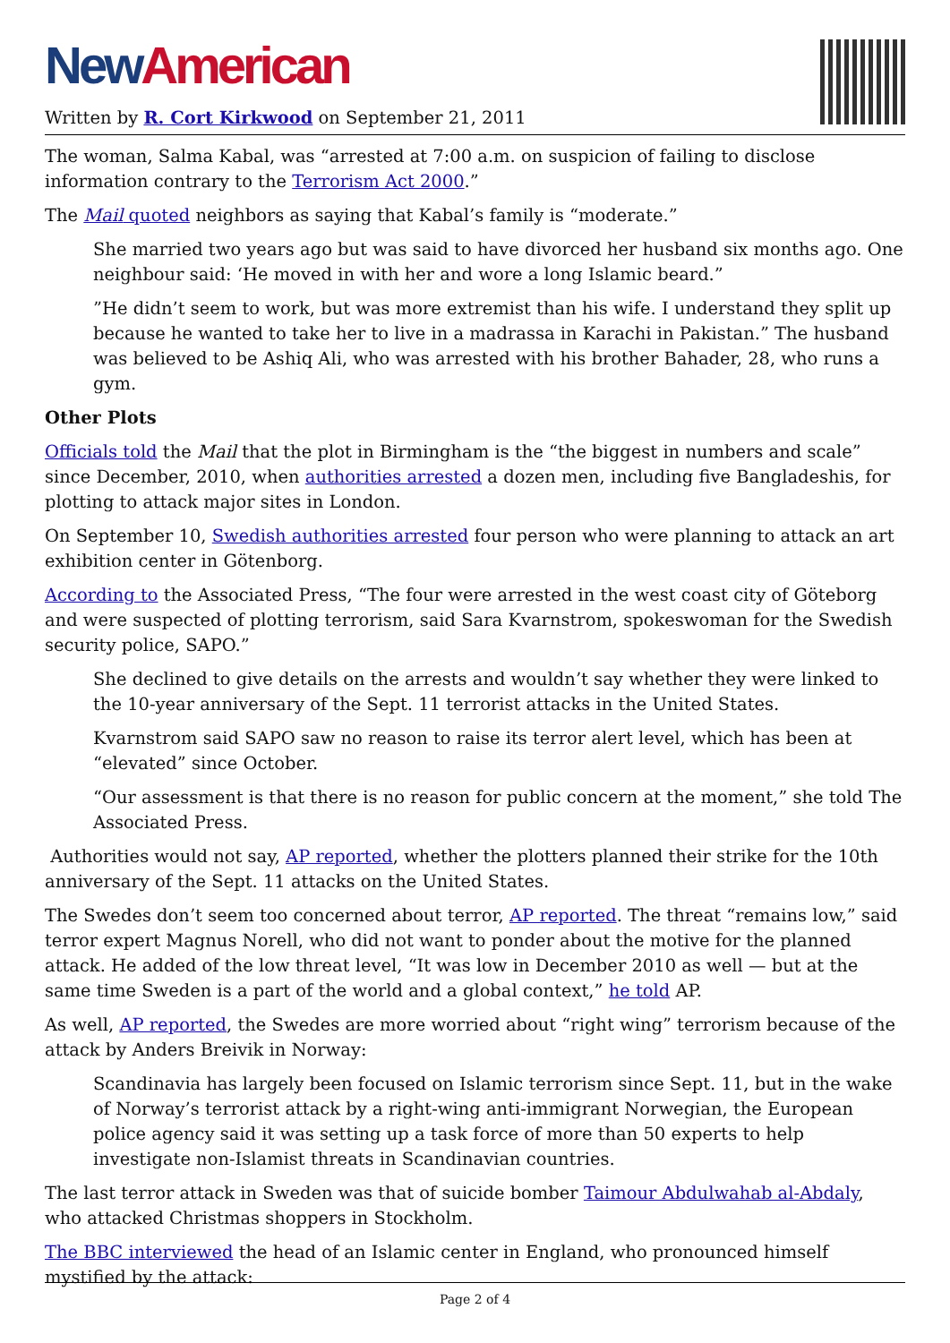New American
Written by R. Cort Kirkwood on September 21, 2011
The woman, Salma Kabal, was “arrested at 7:00 a.m. on suspicion of failing to disclose information contrary to the Terrorism Act 2000.”
The Mail quoted neighbors as saying that Kabal’s family is “moderate.”
She married two years ago but was said to have divorced her husband six months ago. One neighbour said: ‘He moved in with her and wore a long Islamic beard.”
”He didn’t seem to work, but was more extremist than his wife. I understand they split up because he wanted to take her to live in a madrassa in Karachi in Pakistan.” The husband was believed to be Ashiq Ali, who was arrested with his brother Bahader, 28, who runs a gym.
Other Plots
Officials told the Mail that the plot in Birmingham is the “the biggest in numbers and scale” since December, 2010, when authorities arrested a dozen men, including five Bangladeshis, for plotting to attack major sites in London.
On September 10, Swedish authorities arrested four person who were planning to attack an art exhibition center in Götenborg.
According to the Associated Press, “The four were arrested in the west coast city of Göteborg and were suspected of plotting terrorism, said Sara Kvarnstrom, spokeswoman for the Swedish security police, SAPO.”
She declined to give details on the arrests and wouldn’t say whether they were linked to the 10-year anniversary of the Sept. 11 terrorist attacks in the United States.
Kvarnstrom said SAPO saw no reason to raise its terror alert level, which has been at “elevated” since October.
“Our assessment is that there is no reason for public concern at the moment,” she told The Associated Press.
Authorities would not say, AP reported, whether the plotters planned their strike for the 10th anniversary of the Sept. 11 attacks on the United States.
The Swedes don’t seem too concerned about terror, AP reported. The threat “remains low,” said terror expert Magnus Norell, who did not want to ponder about the motive for the planned attack. He added of the low threat level, “It was low in December 2010 as well — but at the same time Sweden is a part of the world and a global context,” he told AP.
As well, AP reported, the Swedes are more worried about “right wing” terrorism because of the attack by Anders Breivik in Norway:
Scandinavia has largely been focused on Islamic terrorism since Sept. 11, but in the wake of Norway’s terrorist attack by a right-wing anti-immigrant Norwegian, the European police agency said it was setting up a task force of more than 50 experts to help investigate non-Islamist threats in Scandinavian countries.
The last terror attack in Sweden was that of suicide bomber Taimour Abdulwahab al-Abdaly, who attacked Christmas shoppers in Stockholm.
The BBC interviewed the head of an Islamic center in England, who pronounced himself mystified by the attack:
Page 2 of 4